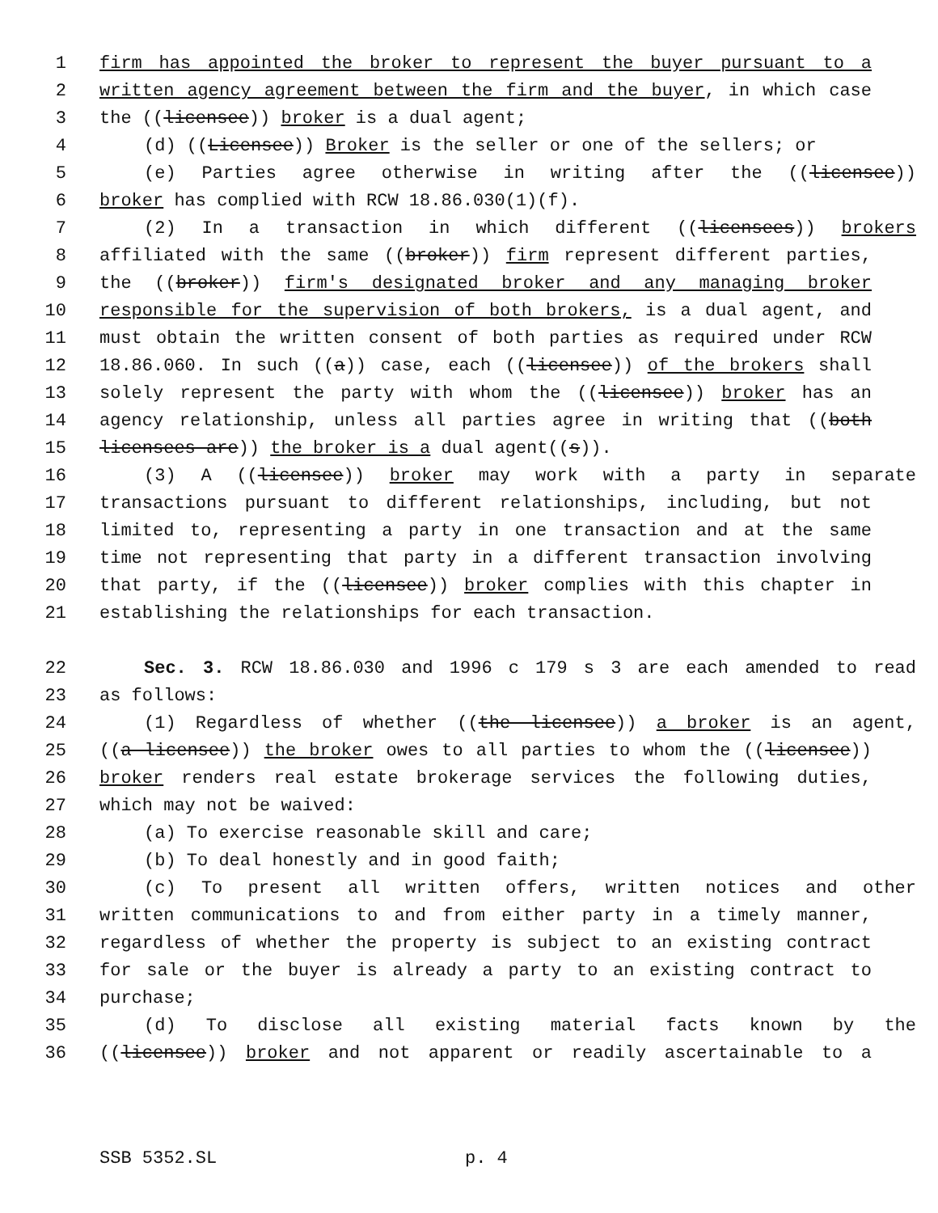1 firm has appointed the broker to represent the buyer pursuant to a
2 written agency agreement between the firm and the buyer, in which case
3 the ((licensee)) broker is a dual agent;
4 (d) ((Licensee)) Broker is the seller or one of the sellers; or
5 (e) Parties agree otherwise in writing after the ((licensee))
6 broker has complied with RCW 18.86.030(1)(f).
7 (2) In a transaction in which different ((licensees)) brokers
8 affiliated with the same ((broker)) firm represent different parties,
9 the ((broker)) firm's designated broker and any managing broker
10 responsible for the supervision of both brokers, is a dual agent, and
11 must obtain the written consent of both parties as required under RCW
12 18.86.060. In such ((a)) case, each ((licensee)) of the brokers shall
13 solely represent the party with whom the ((licensee)) broker has an
14 agency relationship, unless all parties agree in writing that ((both
15 licensees are)) the broker is a dual agent((s)).
16 (3) A ((licensee)) broker may work with a party in separate
17 transactions pursuant to different relationships, including, but not
18 limited to, representing a party in one transaction and at the same
19 time not representing that party in a different transaction involving
20 that party, if the ((licensee)) broker complies with this chapter in
21 establishing the relationships for each transaction.
22 Sec. 3. RCW 18.86.030 and 1996 c 179 s 3 are each amended to read
23 as follows:
24 (1) Regardless of whether ((the licensee)) a broker is an agent,
25 ((a licensee)) the broker owes to all parties to whom the ((licensee))
26 broker renders real estate brokerage services the following duties,
27 which may not be waived:
28 (a) To exercise reasonable skill and care;
29 (b) To deal honestly and in good faith;
30 (c) To present all written offers, written notices and other
31 written communications to and from either party in a timely manner,
32 regardless of whether the property is subject to an existing contract
33 for sale or the buyer is already a party to an existing contract to
34 purchase;
35 (d) To disclose all existing material facts known by the
36 ((licensee)) broker and not apparent or readily ascertainable to a
SSB 5352.SL p. 4